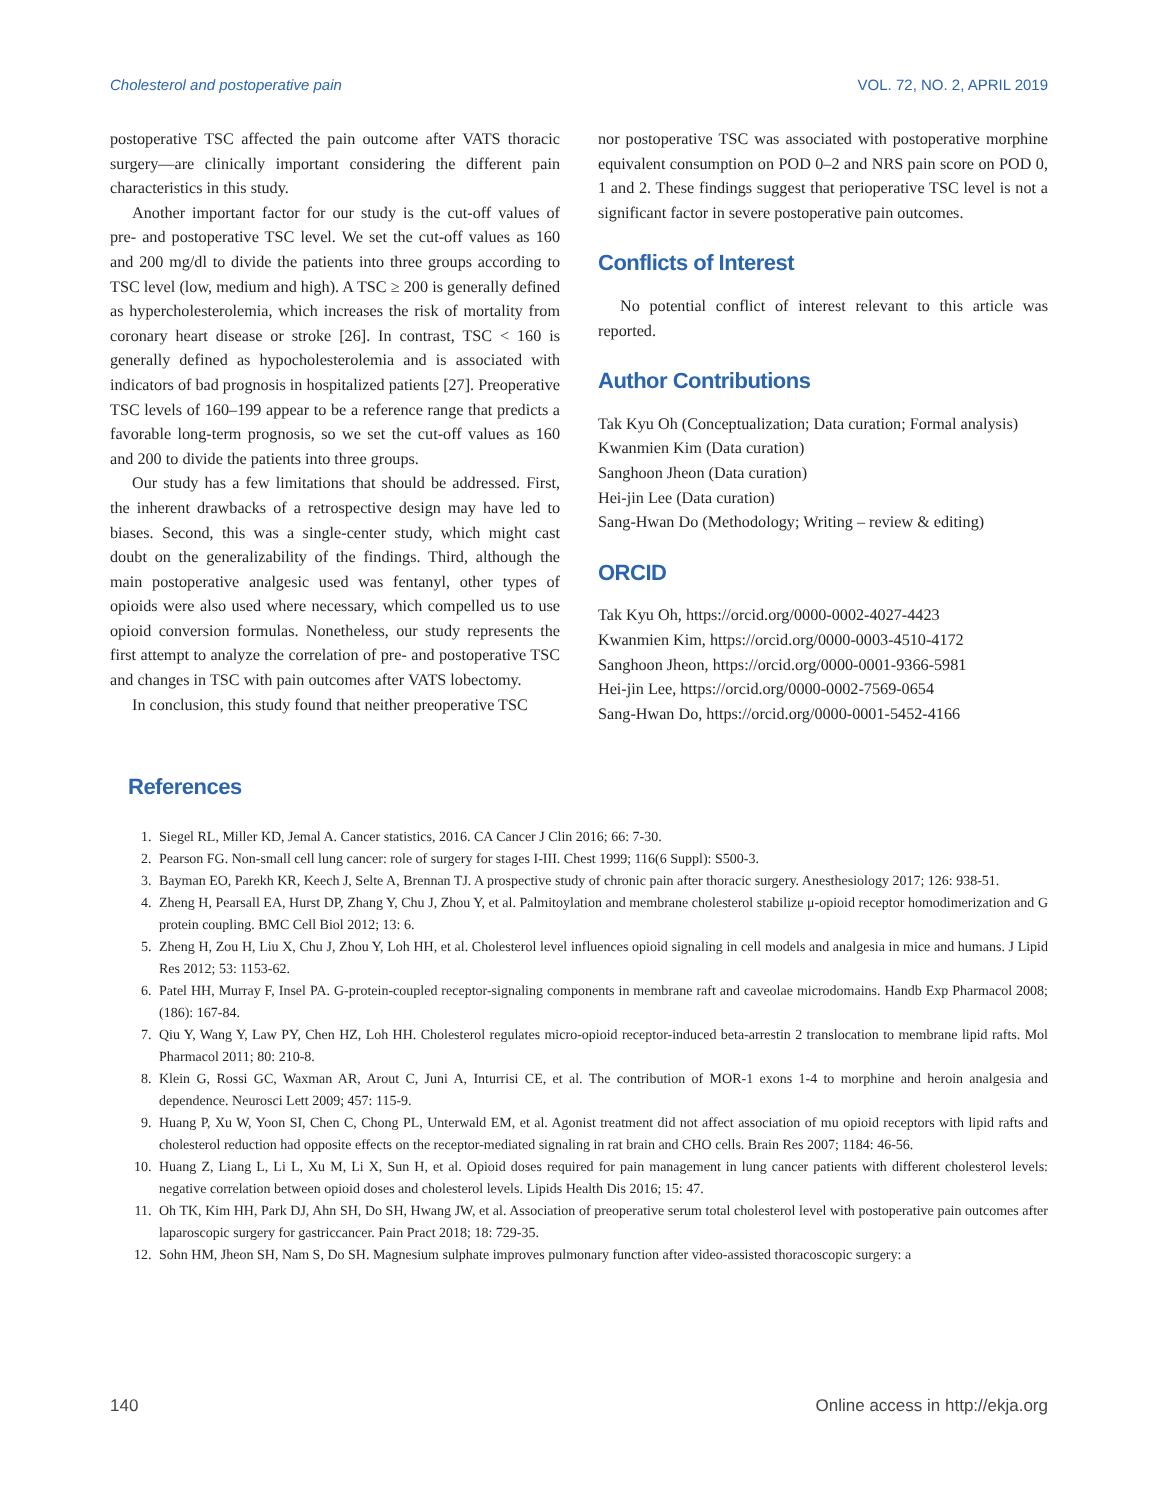Cholesterol and postoperative pain VOL. 72, NO. 2, APRIL 2019
postoperative TSC affected the pain outcome after VATS thoracic surgery—are clinically important considering the different pain characteristics in this study.
Another important factor for our study is the cut-off values of pre- and postoperative TSC level. We set the cut-off values as 160 and 200 mg/dl to divide the patients into three groups according to TSC level (low, medium and high). A TSC ≥ 200 is generally defined as hypercholesterolemia, which increases the risk of mortality from coronary heart disease or stroke [26]. In contrast, TSC < 160 is generally defined as hypocholesterolemia and is associated with indicators of bad prognosis in hospitalized patients [27]. Preoperative TSC levels of 160–199 appear to be a reference range that predicts a favorable long-term prognosis, so we set the cut-off values as 160 and 200 to divide the patients into three groups.
Our study has a few limitations that should be addressed. First, the inherent drawbacks of a retrospective design may have led to biases. Second, this was a single-center study, which might cast doubt on the generalizability of the findings. Third, although the main postoperative analgesic used was fentanyl, other types of opioids were also used where necessary, which compelled us to use opioid conversion formulas. Nonetheless, our study represents the first attempt to analyze the correlation of pre- and postoperative TSC and changes in TSC with pain outcomes after VATS lobectomy.
In conclusion, this study found that neither preoperative TSC
nor postoperative TSC was associated with postoperative morphine equivalent consumption on POD 0–2 and NRS pain score on POD 0, 1 and 2. These findings suggest that perioperative TSC level is not a significant factor in severe postoperative pain outcomes.
Conflicts of Interest
No potential conflict of interest relevant to this article was reported.
Author Contributions
Tak Kyu Oh (Conceptualization; Data curation; Formal analysis)
Kwanmien Kim (Data curation)
Sanghoon Jheon (Data curation)
Hei-jin Lee (Data curation)
Sang-Hwan Do (Methodology; Writing – review & editing)
ORCID
Tak Kyu Oh, https://orcid.org/0000-0002-4027-4423
Kwanmien Kim, https://orcid.org/0000-0003-4510-4172
Sanghoon Jheon, https://orcid.org/0000-0001-9366-5981
Hei-jin Lee, https://orcid.org/0000-0002-7569-0654
Sang-Hwan Do, https://orcid.org/0000-0001-5452-4166
References
1. Siegel RL, Miller KD, Jemal A. Cancer statistics, 2016. CA Cancer J Clin 2016; 66: 7-30.
2. Pearson FG. Non-small cell lung cancer: role of surgery for stages I-III. Chest 1999; 116(6 Suppl): S500-3.
3. Bayman EO, Parekh KR, Keech J, Selte A, Brennan TJ. A prospective study of chronic pain after thoracic surgery. Anesthesiology 2017; 126: 938-51.
4. Zheng H, Pearsall EA, Hurst DP, Zhang Y, Chu J, Zhou Y, et al. Palmitoylation and membrane cholesterol stabilize μ-opioid receptor homodimerization and G protein coupling. BMC Cell Biol 2012; 13: 6.
5. Zheng H, Zou H, Liu X, Chu J, Zhou Y, Loh HH, et al. Cholesterol level influences opioid signaling in cell models and analgesia in mice and humans. J Lipid Res 2012; 53: 1153-62.
6. Patel HH, Murray F, Insel PA. G-protein-coupled receptor-signaling components in membrane raft and caveolae microdomains. Handb Exp Pharmacol 2008; (186): 167-84.
7. Qiu Y, Wang Y, Law PY, Chen HZ, Loh HH. Cholesterol regulates micro-opioid receptor-induced beta-arrestin 2 translocation to membrane lipid rafts. Mol Pharmacol 2011; 80: 210-8.
8. Klein G, Rossi GC, Waxman AR, Arout C, Juni A, Inturrisi CE, et al. The contribution of MOR-1 exons 1-4 to morphine and heroin analgesia and dependence. Neurosci Lett 2009; 457: 115-9.
9. Huang P, Xu W, Yoon SI, Chen C, Chong PL, Unterwald EM, et al. Agonist treatment did not affect association of mu opioid receptors with lipid rafts and cholesterol reduction had opposite effects on the receptor-mediated signaling in rat brain and CHO cells. Brain Res 2007; 1184: 46-56.
10. Huang Z, Liang L, Li L, Xu M, Li X, Sun H, et al. Opioid doses required for pain management in lung cancer patients with different cholesterol levels: negative correlation between opioid doses and cholesterol levels. Lipids Health Dis 2016; 15: 47.
11. Oh TK, Kim HH, Park DJ, Ahn SH, Do SH, Hwang JW, et al. Association of preoperative serum total cholesterol level with postoperative pain outcomes after laparoscopic surgery for gastriccancer. Pain Pract 2018; 18: 729-35.
12. Sohn HM, Jheon SH, Nam S, Do SH. Magnesium sulphate improves pulmonary function after video-assisted thoracoscopic surgery: a
140 Online access in http://ekja.org